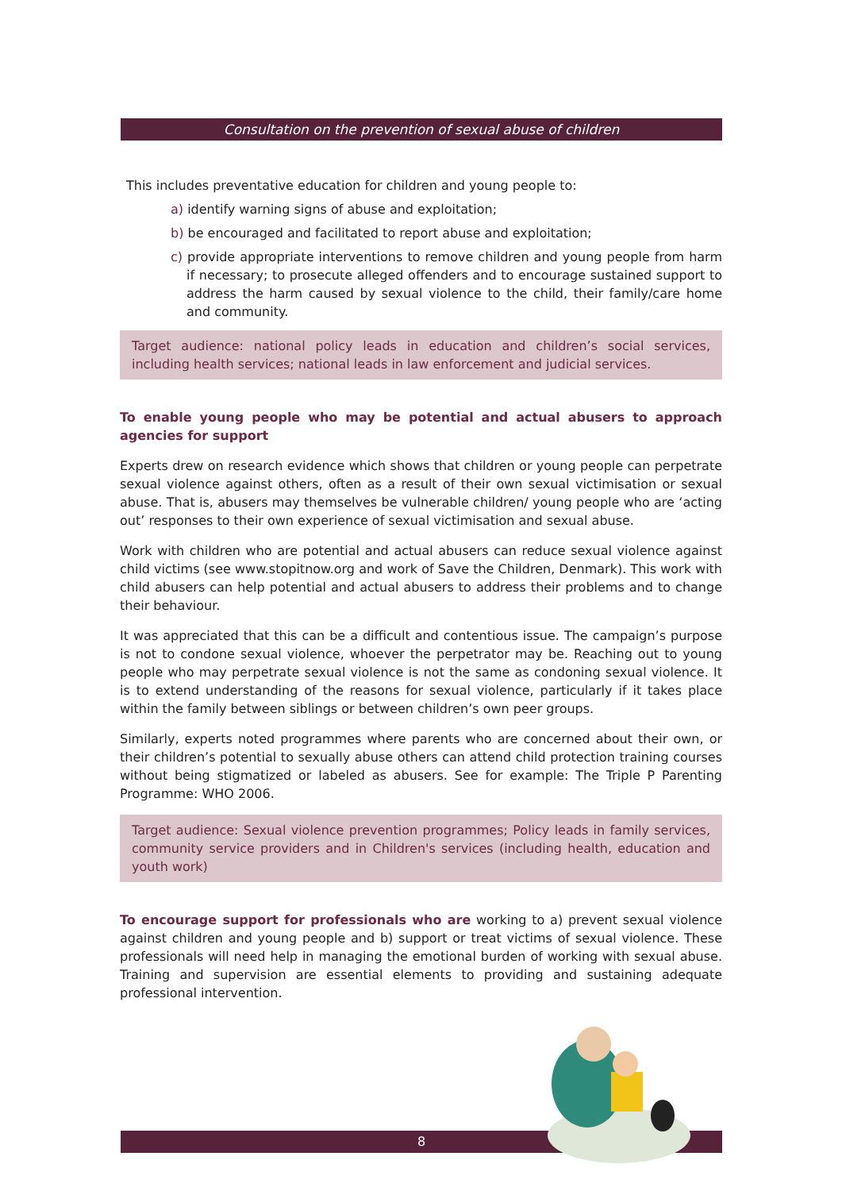Consultation on the prevention of sexual abuse of children
This includes preventative education for children and young people to:
a) identify warning signs of abuse and exploitation;
b) be encouraged and facilitated to report abuse and exploitation;
c) provide appropriate interventions to remove children and young people from harm if necessary; to prosecute alleged offenders and to encourage sustained support to address the harm caused by sexual violence to the child, their family/care home and community.
Target audience: national policy leads in education and children’s social services, including health services; national leads in law enforcement and judicial services.
To enable young people who may be potential and actual abusers to approach agencies for support
Experts drew on research evidence which shows that children or young people can perpetrate sexual violence against others, often as a result of their own sexual victimisation or sexual abuse. That is, abusers may themselves be vulnerable children/ young people who are ‘acting out’ responses to their own experience of sexual victimisation and sexual abuse.
Work with children who are potential and actual abusers can reduce sexual violence against child victims (see www.stopitnow.org and work of Save the Children, Denmark). This work with child abusers can help potential and actual abusers to address their problems and to change their behaviour.
It was appreciated that this can be a difficult and contentious issue. The campaign’s purpose is not to condone sexual violence, whoever the perpetrator may be. Reaching out to young people who may perpetrate sexual violence is not the same as condoning sexual violence. It is to extend understanding of the reasons for sexual violence, particularly if it takes place within the family between siblings or between children’s own peer groups.
Similarly, experts noted programmes where parents who are concerned about their own, or their children’s potential to sexually abuse others can attend child protection training courses without being stigmatized or labeled as abusers. See for example: The Triple P Parenting Programme: WHO 2006.
Target audience: Sexual violence prevention programmes; Policy leads in family services, community service providers and in Children's services (including health, education and youth work)
To encourage support for professionals who are working to a) prevent sexual violence against children and young people and b) support or treat victims of sexual violence. These professionals will need help in managing the emotional burden of working with sexual abuse. Training and supervision are essential elements to providing and sustaining adequate professional intervention.
8